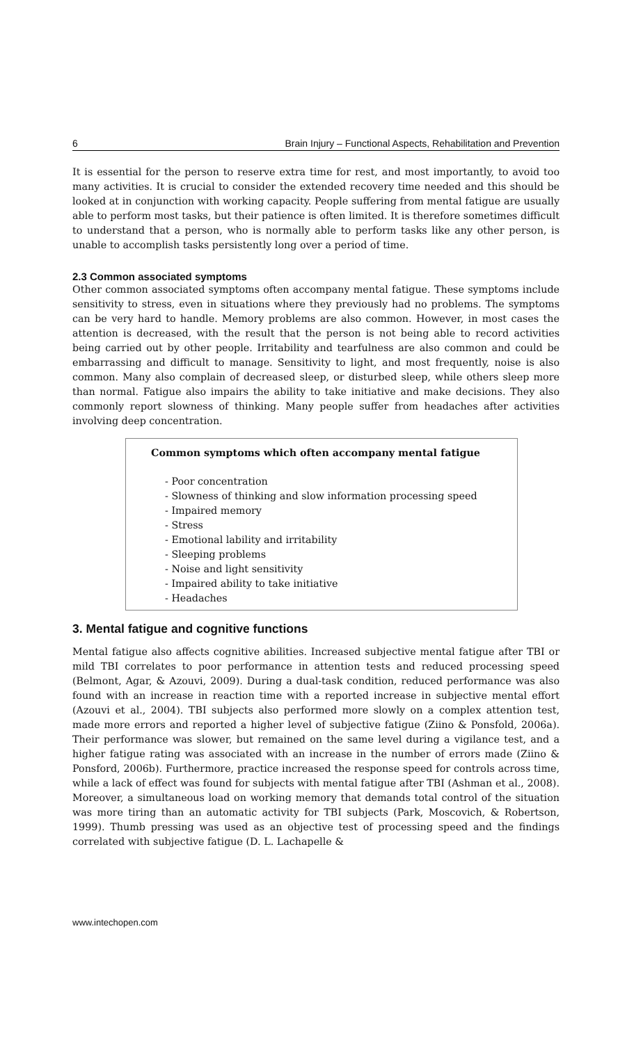6 Brain Injury – Functional Aspects, Rehabilitation and Prevention
It is essential for the person to reserve extra time for rest, and most importantly, to avoid too many activities. It is crucial to consider the extended recovery time needed and this should be looked at in conjunction with working capacity. People suffering from mental fatigue are usually able to perform most tasks, but their patience is often limited. It is therefore sometimes difficult to understand that a person, who is normally able to perform tasks like any other person, is unable to accomplish tasks persistently long over a period of time.
2.3 Common associated symptoms
Other common associated symptoms often accompany mental fatigue. These symptoms include sensitivity to stress, even in situations where they previously had no problems. The symptoms can be very hard to handle. Memory problems are also common. However, in most cases the attention is decreased, with the result that the person is not being able to record activities being carried out by other people. Irritability and tearfulness are also common and could be embarrassing and difficult to manage. Sensitivity to light, and most frequently, noise is also common. Many also complain of decreased sleep, or disturbed sleep, while others sleep more than normal. Fatigue also impairs the ability to take initiative and make decisions. They also commonly report slowness of thinking. Many people suffer from headaches after activities involving deep concentration.
Common symptoms which often accompany mental fatigue
- Poor concentration
- Slowness of thinking and slow information processing speed
- Impaired memory
- Stress
- Emotional lability and irritability
- Sleeping problems
- Noise and light sensitivity
- Impaired ability to take initiative
- Headaches
3. Mental fatigue and cognitive functions
Mental fatigue also affects cognitive abilities. Increased subjective mental fatigue after TBI or mild TBI correlates to poor performance in attention tests and reduced processing speed (Belmont, Agar, & Azouvi, 2009). During a dual-task condition, reduced performance was also found with an increase in reaction time with a reported increase in subjective mental effort (Azouvi et al., 2004). TBI subjects also performed more slowly on a complex attention test, made more errors and reported a higher level of subjective fatigue (Ziino & Ponsfold, 2006a). Their performance was slower, but remained on the same level during a vigilance test, and a higher fatigue rating was associated with an increase in the number of errors made (Ziino & Ponsford, 2006b). Furthermore, practice increased the response speed for controls across time, while a lack of effect was found for subjects with mental fatigue after TBI (Ashman et al., 2008). Moreover, a simultaneous load on working memory that demands total control of the situation was more tiring than an automatic activity for TBI subjects (Park, Moscovich, & Robertson, 1999). Thumb pressing was used as an objective test of processing speed and the findings correlated with subjective fatigue (D. L. Lachapelle &
www.intechopen.com